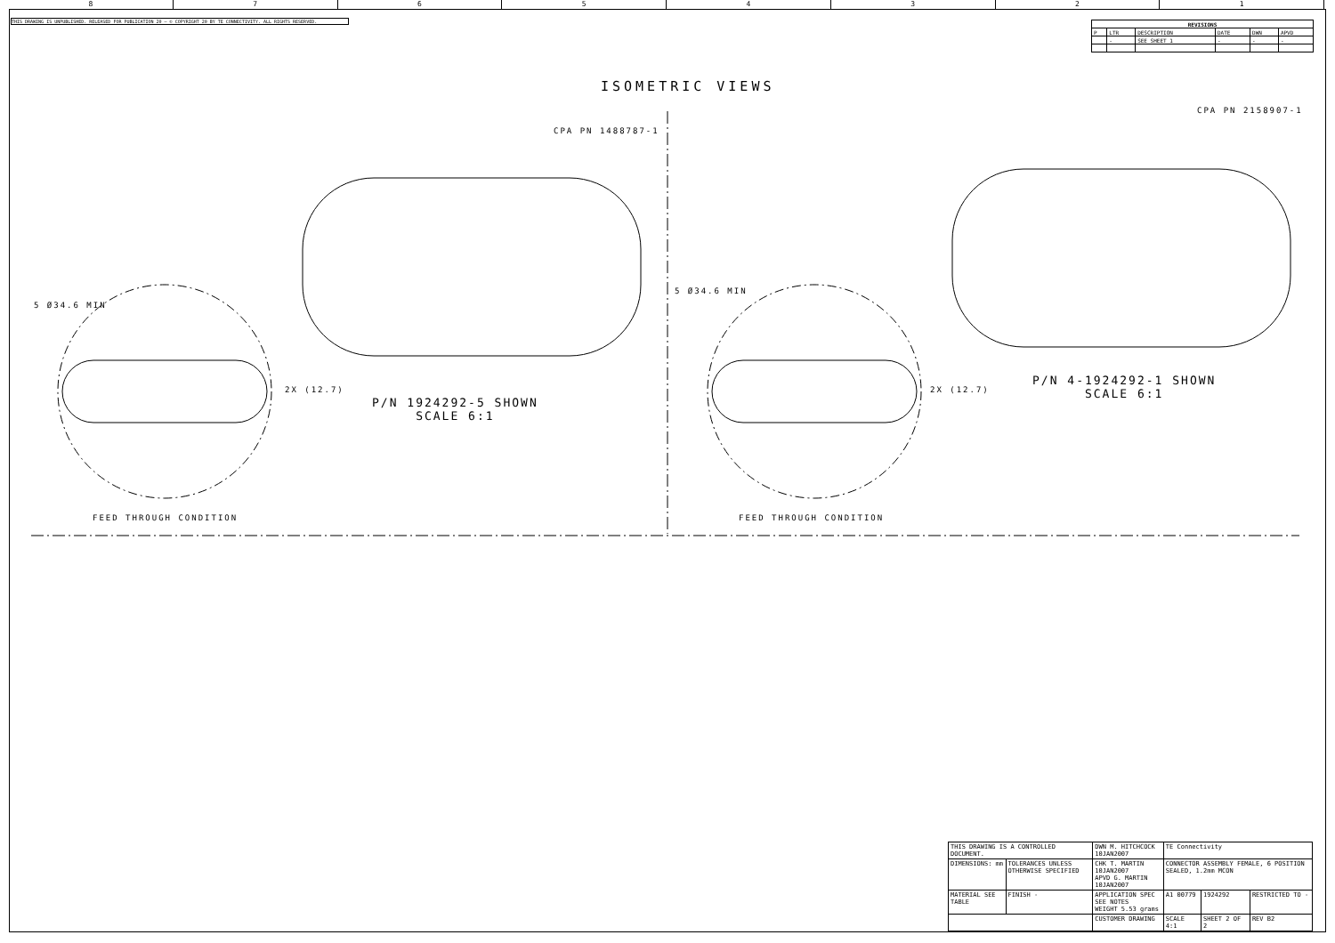8 7 6 5 4 3 2 1
THIS DRAWING IS UNPUBLISHED. RELEASED FOR PUBLICATION 20 — © COPYRIGHT 20 BY TE CONNECTIVITY. ALL RIGHTS RESERVED.
| REVISIONS | | | | | |
| --- | --- | --- | --- | --- | --- |
| P | LTR | DESCRIPTION | DATE | DWN | APVD |
| | - | SEE SHEET 1 | - | - | - |
ISOMETRIC VIEWS
CPA PN 1488787-1
CPA PN 2158907-1
5 Ø34.6 MIN
5 Ø34.6 MIN
2X (12.7) 2X (12.7)
P/N 1924292-5 SHOWN
SCALE 6:1
P/N 4-1924292-1 SHOWN
SCALE 6:1
FEED THROUGH CONDITION FEED THROUGH CONDITION
| THIS DRAWING IS A CONTROLLED DOCUMENT. | | DWN M. HITCHCOCK 10JAN2007 | TE Connectivity | | |
| DIMENSIONS: mm | TOLERANCES UNLESS OTHERWISE SPECIFIED | CHK T. MARTIN 10JAN2007 APVD G. MARTIN 10JAN2007 | CONNECTOR ASSEMBLY FEMALE, 6 POSITION SEALED, 1.2mm MCON | | |
| MATERIAL SEE TABLE | FINISH - | APPLICATION SPEC SEE NOTES WEIGHT 5.53 grams | A1 00779 | 1924292 | RESTRICTED TO - |
| | | CUSTOMER DRAWING | SCALE 4:1 | SHEET 2 OF 2 | REV B2 |